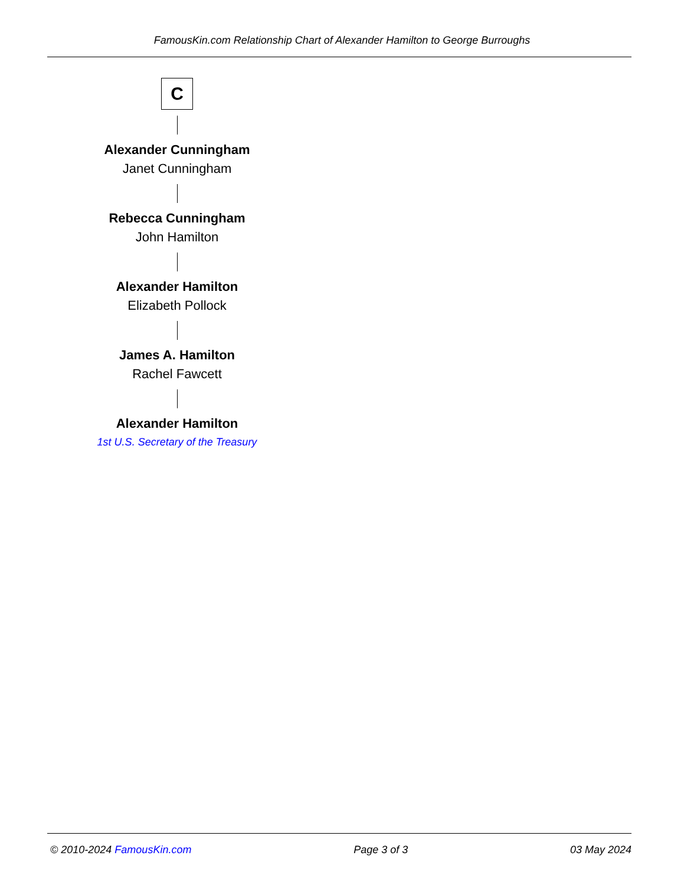FamousKin.com Relationship Chart of Alexander Hamilton to George Burroughs
C
Alexander Cunningham
Janet Cunningham
Rebecca Cunningham
John Hamilton
Alexander Hamilton
Elizabeth Pollock
James A. Hamilton
Rachel Fawcett
Alexander Hamilton
1st U.S. Secretary of the Treasury
© 2010-2024 FamousKin.com Page 3 of 3 03 May 2024